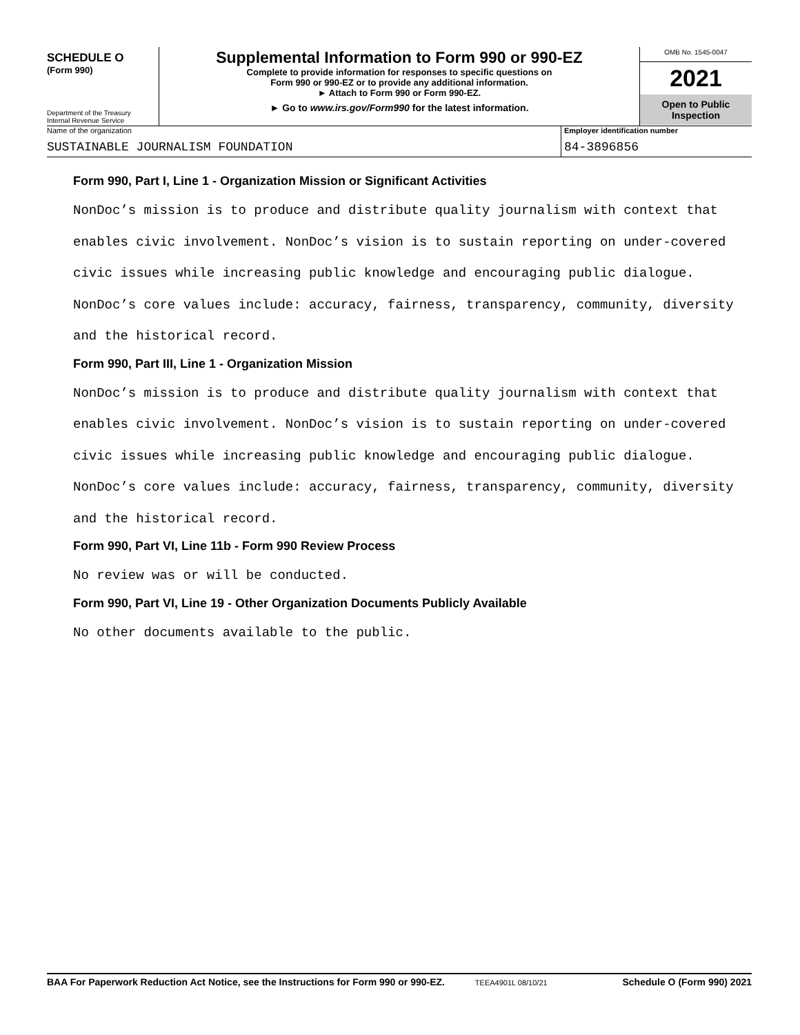SCHEDULE O
(Form 990)
Department of the Treasury
Internal Revenue Service
Supplemental Information to Form 990 or 990-EZ
Complete to provide information for responses to specific questions on
Form 990 or 990-EZ or to provide any additional information.
► Attach to Form 990 or Form 990-EZ.
► Go to www.irs.gov/Form990 for the latest information.
OMB No. 1545-0047
2021
Open to Public
Inspection
Name of the organization
SUSTAINABLE JOURNALISM FOUNDATION
Employer identification number
84-3896856
Form 990, Part I, Line 1 - Organization Mission or Significant Activities
NonDoc’s mission is to produce and distribute quality journalism with context that enables civic involvement. NonDoc’s vision is to sustain reporting on under-covered civic issues while increasing public knowledge and encouraging public dialogue. NonDoc’s core values include: accuracy, fairness, transparency, community, diversity and the historical record.
Form 990, Part III, Line 1 - Organization Mission
NonDoc’s mission is to produce and distribute quality journalism with context that enables civic involvement. NonDoc’s vision is to sustain reporting on under-covered civic issues while increasing public knowledge and encouraging public dialogue. NonDoc’s core values include: accuracy, fairness, transparency, community, diversity and the historical record.
Form 990, Part VI, Line 11b - Form 990 Review Process
No review was or will be conducted.
Form 990, Part VI, Line 19 - Other Organization Documents Publicly Available
No other documents available to the public.
BAA For Paperwork Reduction Act Notice, see the Instructions for Form 990 or 990-EZ. TEEA4901L 08/10/21 Schedule O (Form 990) 2021